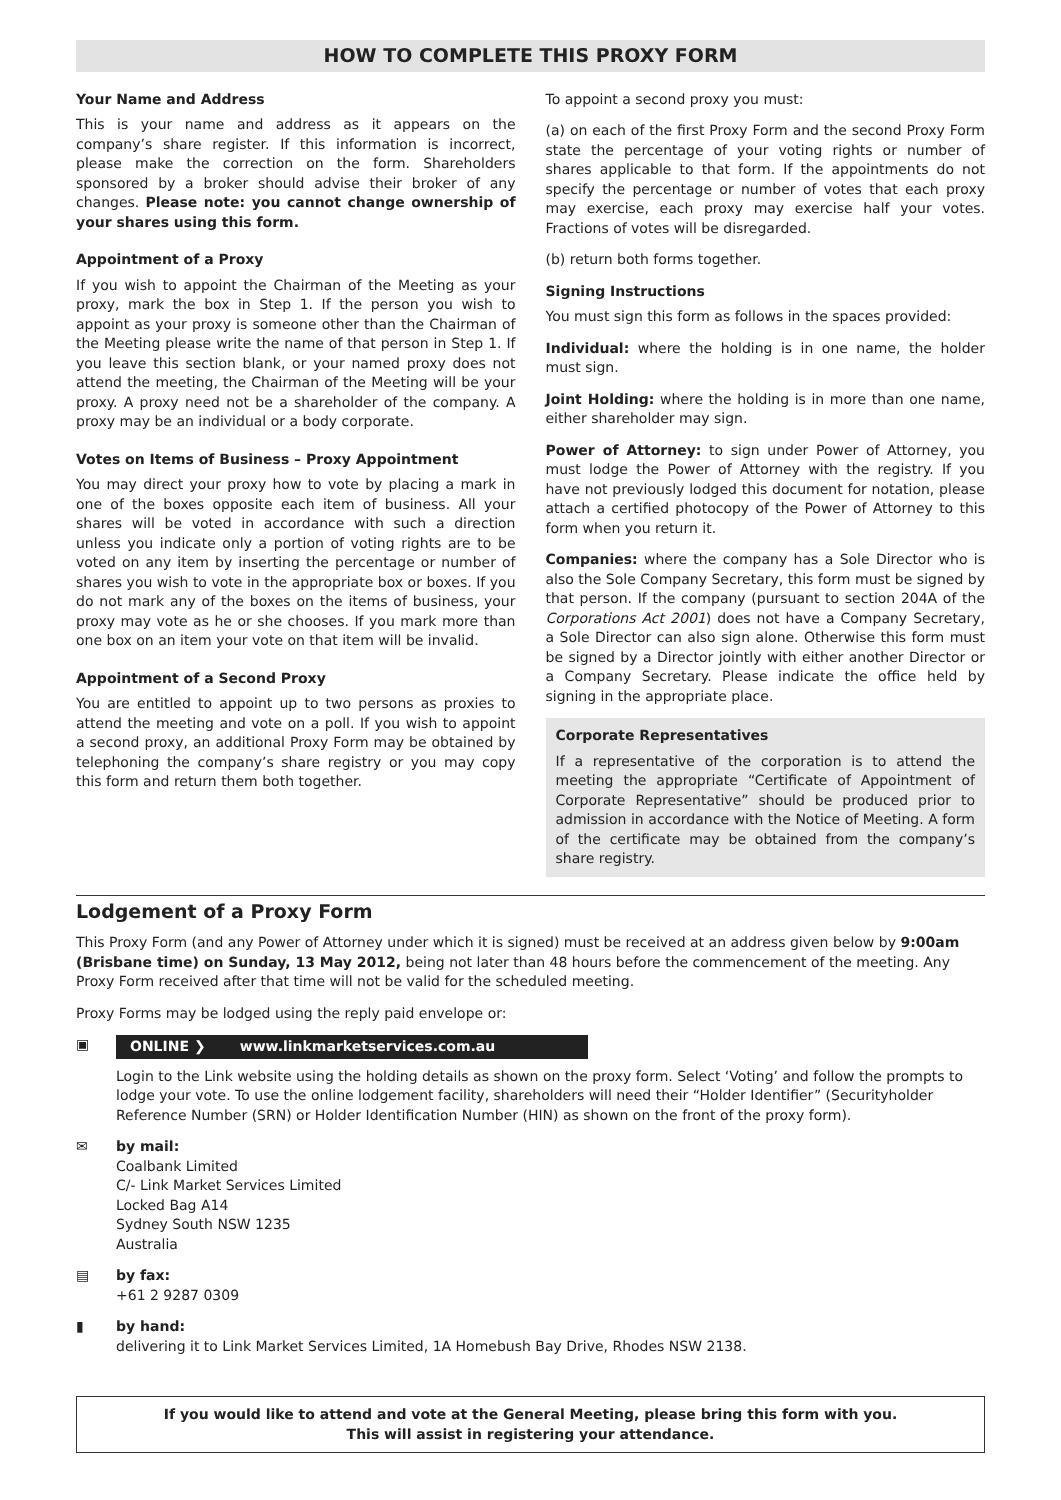HOW TO COMPLETE THIS PROXY FORM
Your Name and Address
This is your name and address as it appears on the company’s share register. If this information is incorrect, please make the correction on the form. Shareholders sponsored by a broker should advise their broker of any changes. Please note: you cannot change ownership of your shares using this form.
Appointment of a Proxy
If you wish to appoint the Chairman of the Meeting as your proxy, mark the box in Step 1. If the person you wish to appoint as your proxy is someone other than the Chairman of the Meeting please write the name of that person in Step 1. If you leave this section blank, or your named proxy does not attend the meeting, the Chairman of the Meeting will be your proxy. A proxy need not be a shareholder of the company. A proxy may be an individual or a body corporate.
Votes on Items of Business – Proxy Appointment
You may direct your proxy how to vote by placing a mark in one of the boxes opposite each item of business. All your shares will be voted in accordance with such a direction unless you indicate only a portion of voting rights are to be voted on any item by inserting the percentage or number of shares you wish to vote in the appropriate box or boxes. If you do not mark any of the boxes on the items of business, your proxy may vote as he or she chooses. If you mark more than one box on an item your vote on that item will be invalid.
Appointment of a Second Proxy
You are entitled to appoint up to two persons as proxies to attend the meeting and vote on a poll. If you wish to appoint a second proxy, an additional Proxy Form may be obtained by telephoning the company’s share registry or you may copy this form and return them both together.
To appoint a second proxy you must:
(a) on each of the first Proxy Form and the second Proxy Form state the percentage of your voting rights or number of shares applicable to that form. If the appointments do not specify the percentage or number of votes that each proxy may exercise, each proxy may exercise half your votes. Fractions of votes will be disregarded.
(b) return both forms together.
Signing Instructions
You must sign this form as follows in the spaces provided:
Individual: where the holding is in one name, the holder must sign.
Joint Holding: where the holding is in more than one name, either shareholder may sign.
Power of Attorney: to sign under Power of Attorney, you must lodge the Power of Attorney with the registry. If you have not previously lodged this document for notation, please attach a certified photocopy of the Power of Attorney to this form when you return it.
Companies: where the company has a Sole Director who is also the Sole Company Secretary, this form must be signed by that person. If the company (pursuant to section 204A of the Corporations Act 2001) does not have a Company Secretary, a Sole Director can also sign alone. Otherwise this form must be signed by a Director jointly with either another Director or a Company Secretary. Please indicate the office held by signing in the appropriate place.
Corporate Representatives
If a representative of the corporation is to attend the meeting the appropriate “Certificate of Appointment of Corporate Representative” should be produced prior to admission in accordance with the Notice of Meeting. A form of the certificate may be obtained from the company’s share registry.
Lodgement of a Proxy Form
This Proxy Form (and any Power of Attorney under which it is signed) must be received at an address given below by 9:00am (Brisbane time) on Sunday, 13 May 2012, being not later than 48 hours before the commencement of the meeting. Any Proxy Form received after that time will not be valid for the scheduled meeting.
Proxy Forms may be lodged using the reply paid envelope or:
▣ ONLINE ❯ www.linkmarketservices.com.au
Login to the Link website using the holding details as shown on the proxy form. Select ‘Voting’ and follow the prompts to lodge your vote. To use the online lodgement facility, shareholders will need their “Holder Identifier” (Securityholder Reference Number (SRN) or Holder Identification Number (HIN) as shown on the front of the proxy form).
✉ by mail:
Coalbank Limited
C/- Link Market Services Limited
Locked Bag A14
Sydney South NSW 1235
Australia
▤ by fax:
+61 2 9287 0309
▮ by hand:
delivering it to Link Market Services Limited, 1A Homebush Bay Drive, Rhodes NSW 2138.
If you would like to attend and vote at the General Meeting, please bring this form with you.
This will assist in registering your attendance.